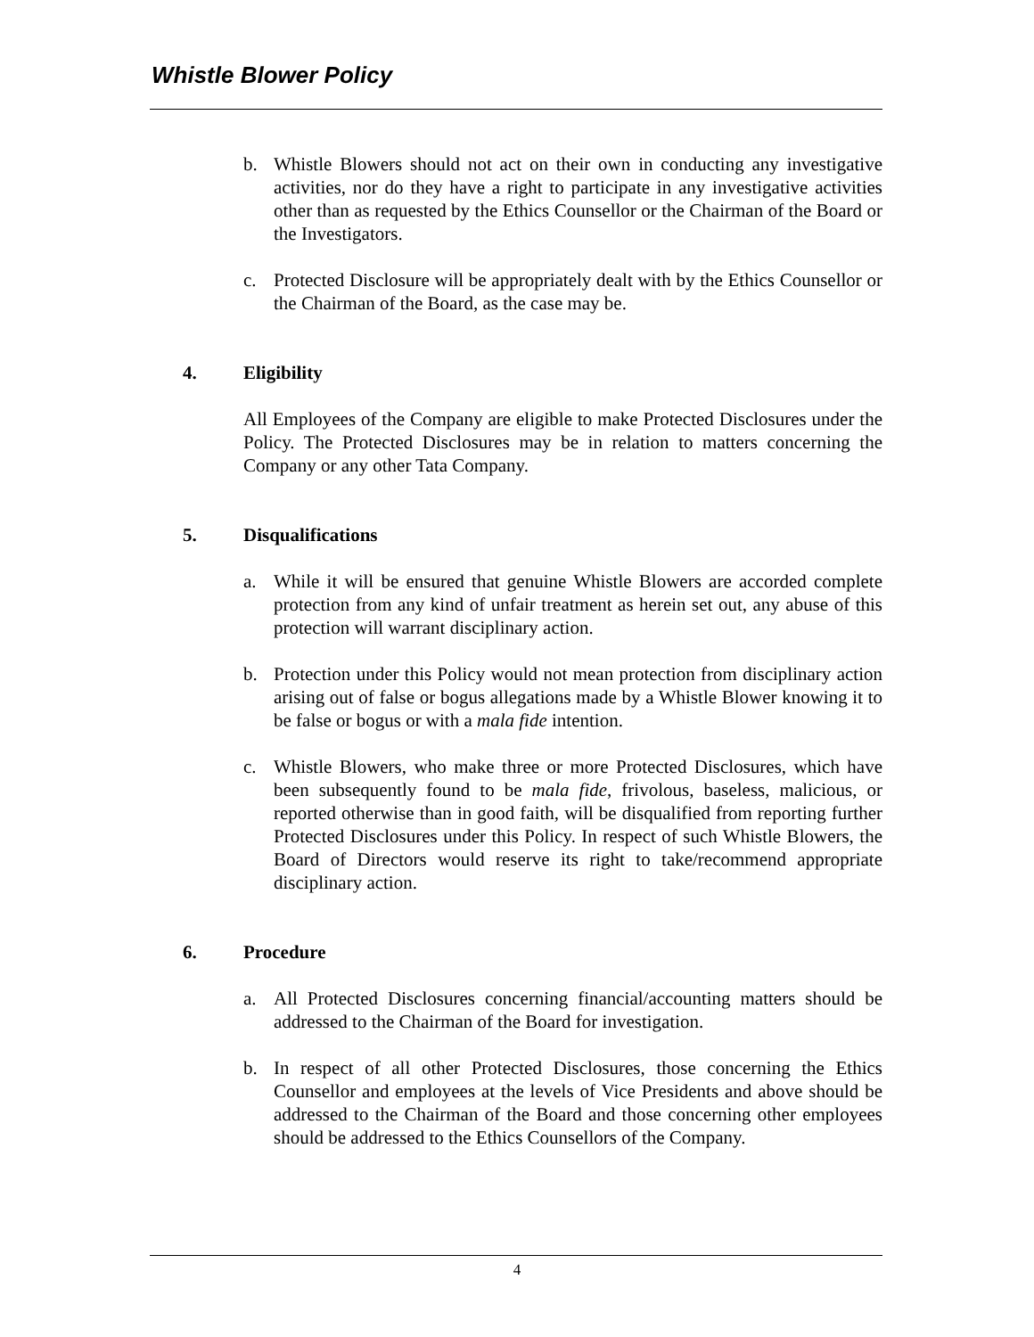Whistle Blower Policy
b. Whistle Blowers should not act on their own in conducting any investigative activities, nor do they have a right to participate in any investigative activities other than as requested by the Ethics Counsellor or the Chairman of the Board or the Investigators.
c. Protected Disclosure will be appropriately dealt with by the Ethics Counsellor or the Chairman of the Board, as the case may be.
4. Eligibility
All Employees of the Company are eligible to make Protected Disclosures under the Policy. The Protected Disclosures may be in relation to matters concerning the Company or any other Tata Company.
5. Disqualifications
a. While it will be ensured that genuine Whistle Blowers are accorded complete protection from any kind of unfair treatment as herein set out, any abuse of this protection will warrant disciplinary action.
b. Protection under this Policy would not mean protection from disciplinary action arising out of false or bogus allegations made by a Whistle Blower knowing it to be false or bogus or with a mala fide intention.
c. Whistle Blowers, who make three or more Protected Disclosures, which have been subsequently found to be mala fide, frivolous, baseless, malicious, or reported otherwise than in good faith, will be disqualified from reporting further Protected Disclosures under this Policy. In respect of such Whistle Blowers, the Board of Directors would reserve its right to take/recommend appropriate disciplinary action.
6. Procedure
a. All Protected Disclosures concerning financial/accounting matters should be addressed to the Chairman of the Board for investigation.
b. In respect of all other Protected Disclosures, those concerning the Ethics Counsellor and employees at the levels of Vice Presidents and above should be addressed to the Chairman of the Board and those concerning other employees should be addressed to the Ethics Counsellors of the Company.
4